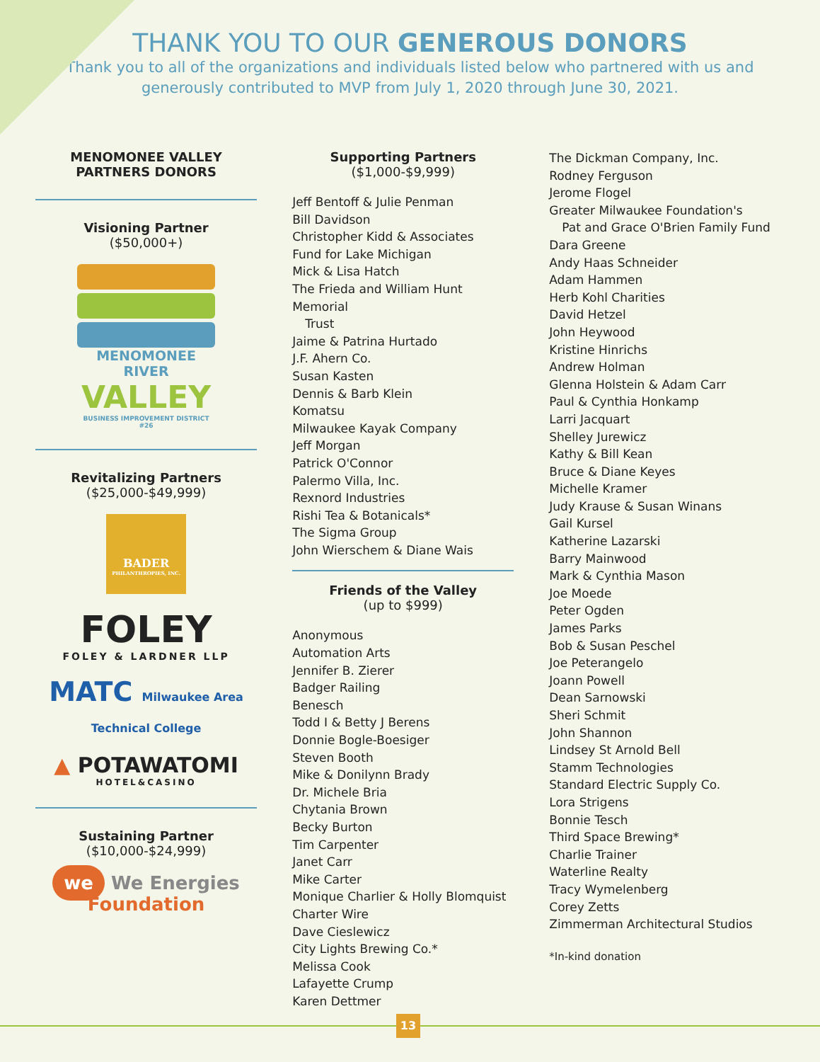THANK YOU TO OUR GENEROUS DONORS
Thank you to all of the organizations and individuals listed below who partnered with us and generously contributed to MVP from July 1, 2020 through June 30, 2021.
MENOMONEE VALLEY PARTNERS DONORS
Visioning Partner
($50,000+)
MENOMONEE RIVER
VALLEY
BUSINESS IMPROVEMENT DISTRICT #26
Revitalizing Partners
($25,000-$49,999)
BADER
PHILANTHROPIES, INC.
FOLEY
FOLEY & LARDNER LLP
MATC Milwaukee Area Technical College
▲ POTAWATOMI
HOTEL&CASINO
Sustaining Partner
($10,000-$24,999)
we We Energies Foundation
Supporting Partners
($1,000-$9,999)
Jeff Bentoff & Julie Penman
Bill Davidson
Christopher Kidd & Associates
Fund for Lake Michigan
Mick & Lisa Hatch
The Frieda and William Hunt Memorial
Trust
Jaime & Patrina Hurtado
J.F. Ahern Co.
Susan Kasten
Dennis & Barb Klein
Komatsu
Milwaukee Kayak Company
Jeff Morgan
Patrick O'Connor
Palermo Villa, Inc.
Rexnord Industries
Rishi Tea & Botanicals*
The Sigma Group
John Wierschem & Diane Wais
Friends of the Valley
(up to $999)
Anonymous
Automation Arts
Jennifer B. Zierer
Badger Railing
Benesch
Todd I & Betty J Berens
Donnie Bogle-Boesiger
Steven Booth
Mike & Donilynn Brady
Dr. Michele Bria
Chytania Brown
Becky Burton
Tim Carpenter
Janet Carr
Mike Carter
Monique Charlier & Holly Blomquist
Charter Wire
Dave Cieslewicz
City Lights Brewing Co.*
Melissa Cook
Lafayette Crump
Karen Dettmer
The Dickman Company, Inc.
Rodney Ferguson
Jerome Flogel
Greater Milwaukee Foundation's
Pat and Grace O'Brien Family Fund
Dara Greene
Andy Haas Schneider
Adam Hammen
Herb Kohl Charities
David Hetzel
John Heywood
Kristine Hinrichs
Andrew Holman
Glenna Holstein & Adam Carr
Paul & Cynthia Honkamp
Larri Jacquart
Shelley Jurewicz
Kathy & Bill Kean
Bruce & Diane Keyes
Michelle Kramer
Judy Krause & Susan Winans
Gail Kursel
Katherine Lazarski
Barry Mainwood
Mark & Cynthia Mason
Joe Moede
Peter Ogden
James Parks
Bob & Susan Peschel
Joe Peterangelo
Joann Powell
Dean Sarnowski
Sheri Schmit
John Shannon
Lindsey St Arnold Bell
Stamm Technologies
Standard Electric Supply Co.
Lora Strigens
Bonnie Tesch
Third Space Brewing*
Charlie Trainer
Waterline Realty
Tracy Wymelenberg
Corey Zetts
Zimmerman Architectural Studios
*In-kind donation
13